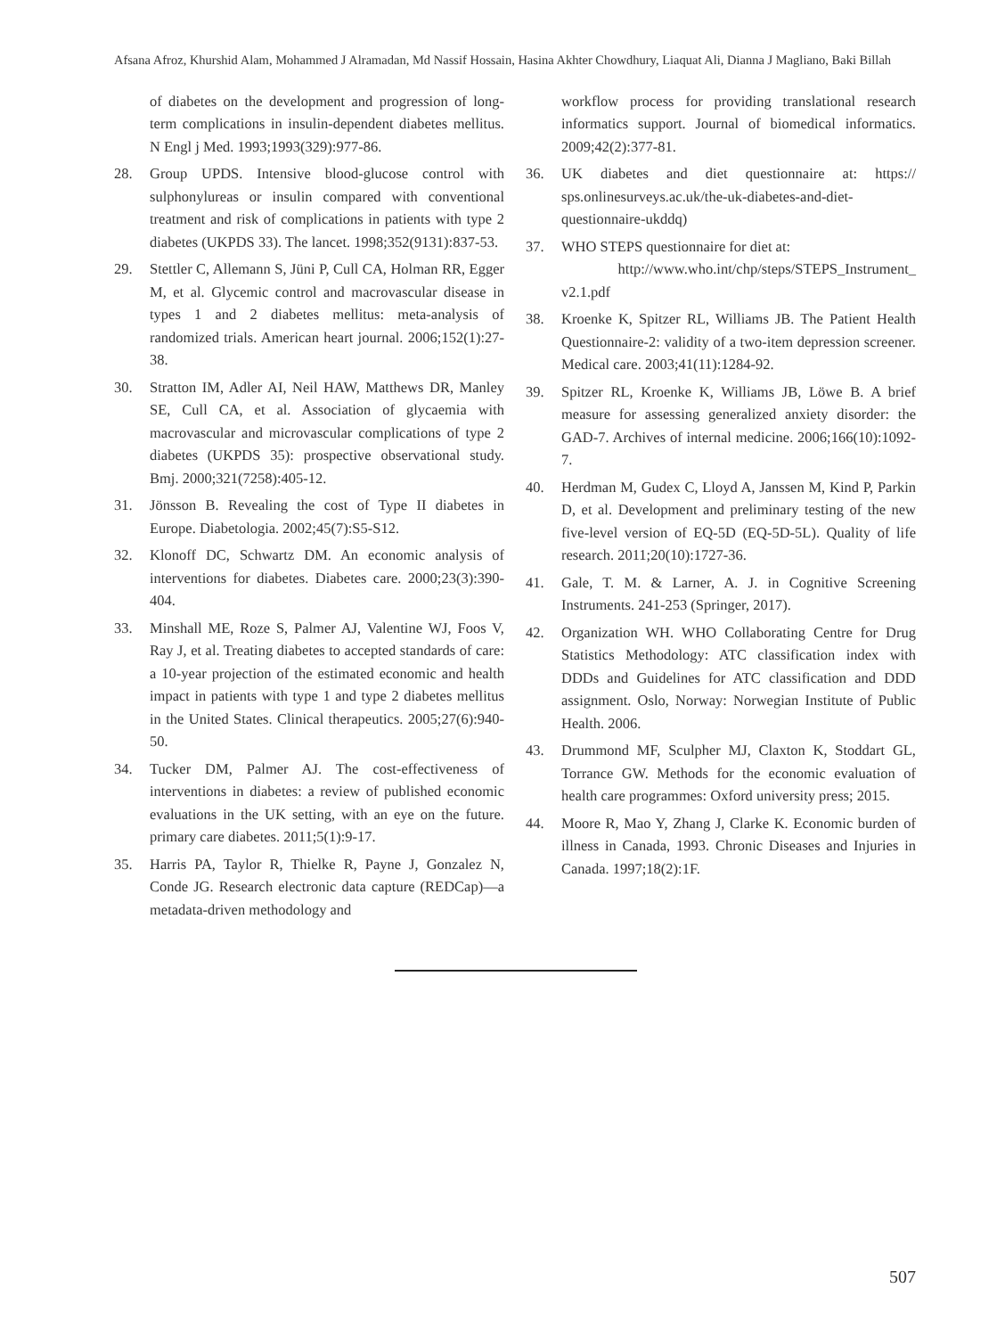Afsana Afroz, Khurshid Alam, Mohammed J Alramadan, Md Nassif Hossain, Hasina Akhter Chowdhury, Liaquat Ali, Dianna J Magliano, Baki Billah
of diabetes on the development and progression of long-term complications in insulin-dependent diabetes mellitus. N Engl j Med. 1993;1993(329):977-86.
28. Group UPDS. Intensive blood-glucose control with sulphonylureas or insulin compared with conventional treatment and risk of complications in patients with type 2 diabetes (UKPDS 33). The lancet. 1998;352(9131):837-53.
29. Stettler C, Allemann S, Jüni P, Cull CA, Holman RR, Egger M, et al. Glycemic control and macrovascular disease in types 1 and 2 diabetes mellitus: meta-analysis of randomized trials. American heart journal. 2006;152(1):27-38.
30. Stratton IM, Adler AI, Neil HAW, Matthews DR, Manley SE, Cull CA, et al. Association of glycaemia with macrovascular and microvascular complications of type 2 diabetes (UKPDS 35): prospective observational study. Bmj. 2000;321(7258):405-12.
31. Jönsson B. Revealing the cost of Type II diabetes in Europe. Diabetologia. 2002;45(7):S5-S12.
32. Klonoff DC, Schwartz DM. An economic analysis of interventions for diabetes. Diabetes care. 2000;23(3):390-404.
33. Minshall ME, Roze S, Palmer AJ, Valentine WJ, Foos V, Ray J, et al. Treating diabetes to accepted standards of care: a 10-year projection of the estimated economic and health impact in patients with type 1 and type 2 diabetes mellitus in the United States. Clinical therapeutics. 2005;27(6):940-50.
34. Tucker DM, Palmer AJ. The cost-effectiveness of interventions in diabetes: a review of published economic evaluations in the UK setting, with an eye on the future. primary care diabetes. 2011;5(1):9-17.
35. Harris PA, Taylor R, Thielke R, Payne J, Gonzalez N, Conde JG. Research electronic data capture (REDCap)—a metadata-driven methodology and
workflow process for providing translational research informatics support. Journal of biomedical informatics. 2009;42(2):377-81.
36. UK diabetes and diet questionnaire at: https:// sps.onlinesurveys.ac.uk/the-uk-diabetes-and-diet-questionnaire-ukddq)
37. WHO STEPS questionnaire for diet at:
http://www.who.int/chp/steps/STEPS_Instrument_ v2.1.pdf
38. Kroenke K, Spitzer RL, Williams JB. The Patient Health Questionnaire-2: validity of a two-item depression screener. Medical care. 2003;41(11):1284-92.
39. Spitzer RL, Kroenke K, Williams JB, Löwe B. A brief measure for assessing generalized anxiety disorder: the GAD-7. Archives of internal medicine. 2006;166(10):1092-7.
40. Herdman M, Gudex C, Lloyd A, Janssen M, Kind P, Parkin D, et al. Development and preliminary testing of the new five-level version of EQ-5D (EQ-5D-5L). Quality of life research. 2011;20(10):1727-36.
41. Gale, T. M. & Larner, A. J. in Cognitive Screening Instruments. 241-253 (Springer, 2017).
42. Organization WH. WHO Collaborating Centre for Drug Statistics Methodology: ATC classification index with DDDs and Guidelines for ATC classification and DDD assignment. Oslo, Norway: Norwegian Institute of Public Health. 2006.
43. Drummond MF, Sculpher MJ, Claxton K, Stoddart GL, Torrance GW. Methods for the economic evaluation of health care programmes: Oxford university press; 2015.
44. Moore R, Mao Y, Zhang J, Clarke K. Economic burden of illness in Canada, 1993. Chronic Diseases and Injuries in Canada. 1997;18(2):1F.
507